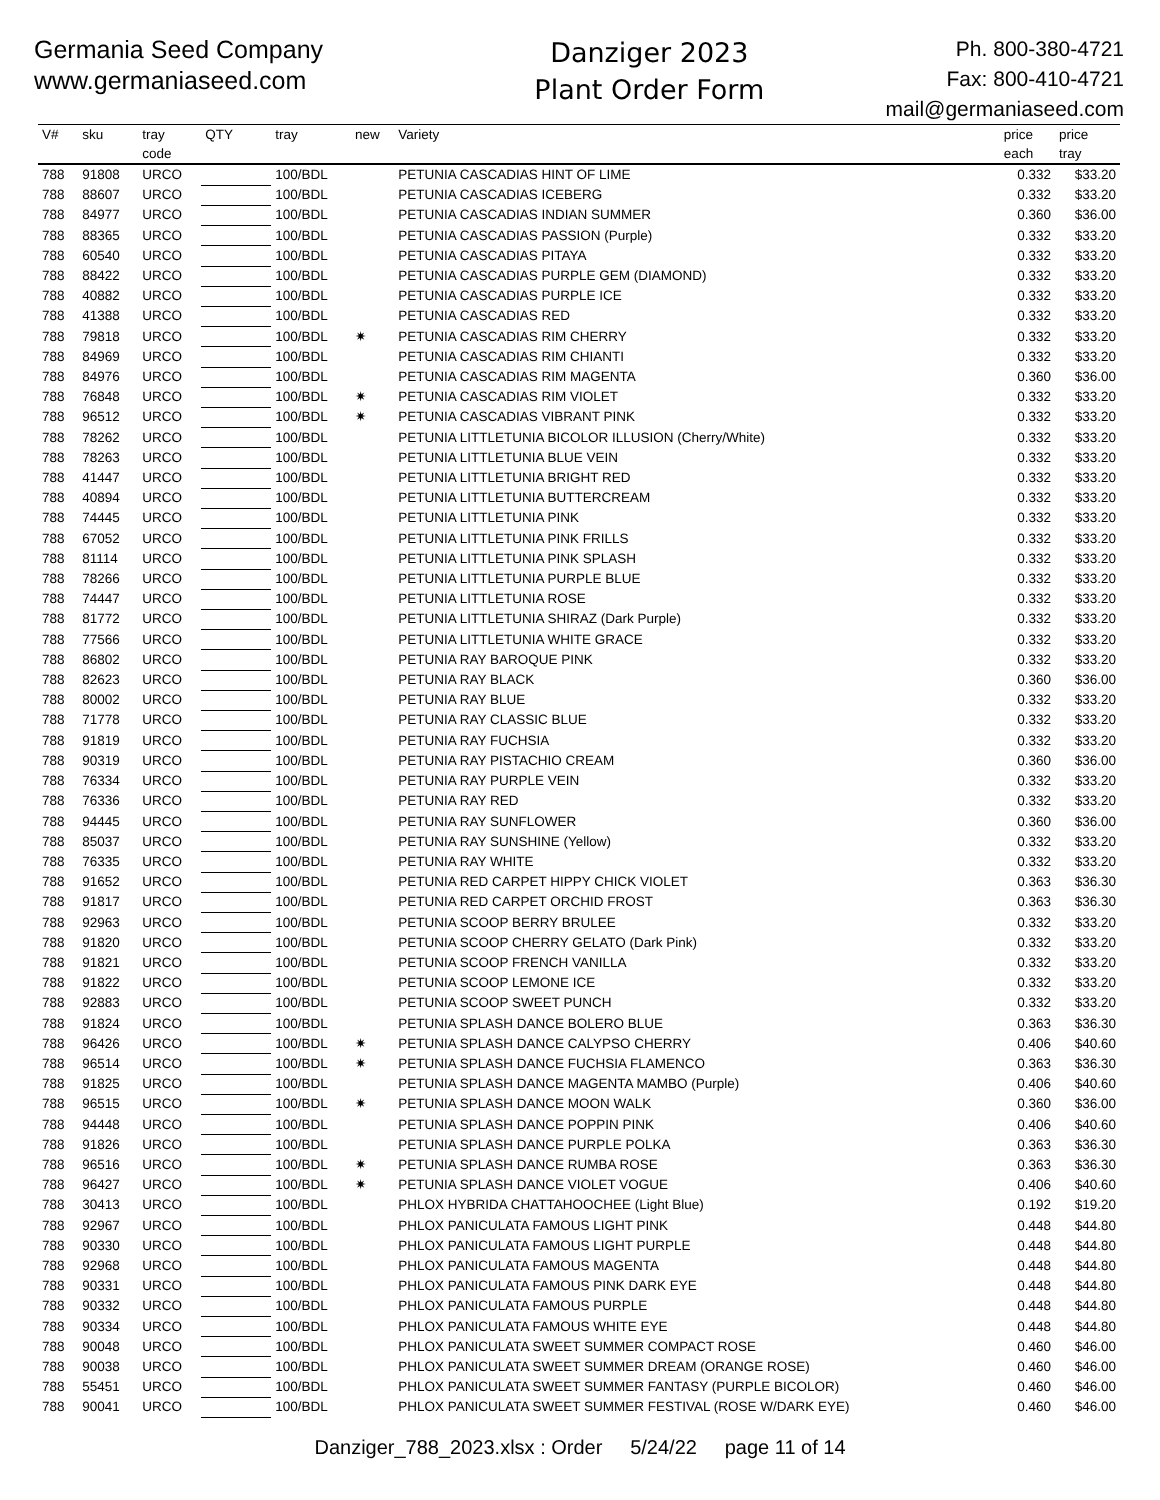Germania Seed Company
www.germaniaseed.com
Danziger 2023
Plant Order Form
Ph. 800-380-4721
Fax: 800-410-4721
mail@germaniaseed.com
| V# | sku | tray code | QTY | tray | new | Variety | price each | price tray |
| --- | --- | --- | --- | --- | --- | --- | --- | --- |
| 788 | 91808 | URCO | | 100/BDL | | PETUNIA CASCADIAS HINT OF LIME | 0.332 | $33.20 |
| 788 | 88607 | URCO | | 100/BDL | | PETUNIA CASCADIAS ICEBERG | 0.332 | $33.20 |
| 788 | 84977 | URCO | | 100/BDL | | PETUNIA CASCADIAS INDIAN SUMMER | 0.360 | $36.00 |
| 788 | 88365 | URCO | | 100/BDL | | PETUNIA CASCADIAS PASSION (Purple) | 0.332 | $33.20 |
| 788 | 60540 | URCO | | 100/BDL | | PETUNIA CASCADIAS PITAYA | 0.332 | $33.20 |
| 788 | 88422 | URCO | | 100/BDL | | PETUNIA CASCADIAS PURPLE GEM (DIAMOND) | 0.332 | $33.20 |
| 788 | 40882 | URCO | | 100/BDL | | PETUNIA CASCADIAS PURPLE ICE | 0.332 | $33.20 |
| 788 | 41388 | URCO | | 100/BDL | | PETUNIA CASCADIAS RED | 0.332 | $33.20 |
| 788 | 79818 | URCO | | 100/BDL | ✷ | PETUNIA CASCADIAS RIM CHERRY | 0.332 | $33.20 |
| 788 | 84969 | URCO | | 100/BDL | | PETUNIA CASCADIAS RIM CHIANTI | 0.332 | $33.20 |
| 788 | 84976 | URCO | | 100/BDL | | PETUNIA CASCADIAS RIM MAGENTA | 0.360 | $36.00 |
| 788 | 76848 | URCO | | 100/BDL | ✷ | PETUNIA CASCADIAS RIM VIOLET | 0.332 | $33.20 |
| 788 | 96512 | URCO | | 100/BDL | ✷ | PETUNIA CASCADIAS VIBRANT PINK | 0.332 | $33.20 |
| 788 | 78262 | URCO | | 100/BDL | | PETUNIA LITTLETUNIA BICOLOR ILLUSION (Cherry/White) | 0.332 | $33.20 |
| 788 | 78263 | URCO | | 100/BDL | | PETUNIA LITTLETUNIA BLUE VEIN | 0.332 | $33.20 |
| 788 | 41447 | URCO | | 100/BDL | | PETUNIA LITTLETUNIA BRIGHT RED | 0.332 | $33.20 |
| 788 | 40894 | URCO | | 100/BDL | | PETUNIA LITTLETUNIA BUTTERCREAM | 0.332 | $33.20 |
| 788 | 74445 | URCO | | 100/BDL | | PETUNIA LITTLETUNIA PINK | 0.332 | $33.20 |
| 788 | 67052 | URCO | | 100/BDL | | PETUNIA LITTLETUNIA PINK FRILLS | 0.332 | $33.20 |
| 788 | 81114 | URCO | | 100/BDL | | PETUNIA LITTLETUNIA PINK SPLASH | 0.332 | $33.20 |
| 788 | 78266 | URCO | | 100/BDL | | PETUNIA LITTLETUNIA PURPLE BLUE | 0.332 | $33.20 |
| 788 | 74447 | URCO | | 100/BDL | | PETUNIA LITTLETUNIA ROSE | 0.332 | $33.20 |
| 788 | 81772 | URCO | | 100/BDL | | PETUNIA LITTLETUNIA SHIRAZ (Dark Purple) | 0.332 | $33.20 |
| 788 | 77566 | URCO | | 100/BDL | | PETUNIA LITTLETUNIA WHITE GRACE | 0.332 | $33.20 |
| 788 | 86802 | URCO | | 100/BDL | | PETUNIA RAY BAROQUE PINK | 0.332 | $33.20 |
| 788 | 82623 | URCO | | 100/BDL | | PETUNIA RAY BLACK | 0.360 | $36.00 |
| 788 | 80002 | URCO | | 100/BDL | | PETUNIA RAY BLUE | 0.332 | $33.20 |
| 788 | 71778 | URCO | | 100/BDL | | PETUNIA RAY CLASSIC BLUE | 0.332 | $33.20 |
| 788 | 91819 | URCO | | 100/BDL | | PETUNIA RAY FUCHSIA | 0.332 | $33.20 |
| 788 | 90319 | URCO | | 100/BDL | | PETUNIA RAY PISTACHIO CREAM | 0.360 | $36.00 |
| 788 | 76334 | URCO | | 100/BDL | | PETUNIA RAY PURPLE VEIN | 0.332 | $33.20 |
| 788 | 76336 | URCO | | 100/BDL | | PETUNIA RAY RED | 0.332 | $33.20 |
| 788 | 94445 | URCO | | 100/BDL | | PETUNIA RAY SUNFLOWER | 0.360 | $36.00 |
| 788 | 85037 | URCO | | 100/BDL | | PETUNIA RAY SUNSHINE (Yellow) | 0.332 | $33.20 |
| 788 | 76335 | URCO | | 100/BDL | | PETUNIA RAY WHITE | 0.332 | $33.20 |
| 788 | 91652 | URCO | | 100/BDL | | PETUNIA RED CARPET HIPPY CHICK VIOLET | 0.363 | $36.30 |
| 788 | 91817 | URCO | | 100/BDL | | PETUNIA RED CARPET ORCHID FROST | 0.363 | $36.30 |
| 788 | 92963 | URCO | | 100/BDL | | PETUNIA SCOOP BERRY BRULEE | 0.332 | $33.20 |
| 788 | 91820 | URCO | | 100/BDL | | PETUNIA SCOOP CHERRY GELATO (Dark Pink) | 0.332 | $33.20 |
| 788 | 91821 | URCO | | 100/BDL | | PETUNIA SCOOP FRENCH VANILLA | 0.332 | $33.20 |
| 788 | 91822 | URCO | | 100/BDL | | PETUNIA SCOOP LEMONE ICE | 0.332 | $33.20 |
| 788 | 92883 | URCO | | 100/BDL | | PETUNIA SCOOP SWEET PUNCH | 0.332 | $33.20 |
| 788 | 91824 | URCO | | 100/BDL | | PETUNIA SPLASH DANCE BOLERO BLUE | 0.363 | $36.30 |
| 788 | 96426 | URCO | | 100/BDL | ✷ | PETUNIA SPLASH DANCE CALYPSO CHERRY | 0.406 | $40.60 |
| 788 | 96514 | URCO | | 100/BDL | ✷ | PETUNIA SPLASH DANCE FUCHSIA FLAMENCO | 0.363 | $36.30 |
| 788 | 91825 | URCO | | 100/BDL | | PETUNIA SPLASH DANCE MAGENTA MAMBO (Purple) | 0.406 | $40.60 |
| 788 | 96515 | URCO | | 100/BDL | ✷ | PETUNIA SPLASH DANCE MOON WALK | 0.360 | $36.00 |
| 788 | 94448 | URCO | | 100/BDL | | PETUNIA SPLASH DANCE POPPIN PINK | 0.406 | $40.60 |
| 788 | 91826 | URCO | | 100/BDL | | PETUNIA SPLASH DANCE PURPLE POLKA | 0.363 | $36.30 |
| 788 | 96516 | URCO | | 100/BDL | ✷ | PETUNIA SPLASH DANCE RUMBA ROSE | 0.363 | $36.30 |
| 788 | 96427 | URCO | | 100/BDL | ✷ | PETUNIA SPLASH DANCE VIOLET VOGUE | 0.406 | $40.60 |
| 788 | 30413 | URCO | | 100/BDL | | PHLOX HYBRIDA CHATTAHOOCHEE (Light Blue) | 0.192 | $19.20 |
| 788 | 92967 | URCO | | 100/BDL | | PHLOX PANICULATA FAMOUS LIGHT PINK | 0.448 | $44.80 |
| 788 | 90330 | URCO | | 100/BDL | | PHLOX PANICULATA FAMOUS LIGHT PURPLE | 0.448 | $44.80 |
| 788 | 92968 | URCO | | 100/BDL | | PHLOX PANICULATA FAMOUS MAGENTA | 0.448 | $44.80 |
| 788 | 90331 | URCO | | 100/BDL | | PHLOX PANICULATA FAMOUS PINK DARK EYE | 0.448 | $44.80 |
| 788 | 90332 | URCO | | 100/BDL | | PHLOX PANICULATA FAMOUS PURPLE | 0.448 | $44.80 |
| 788 | 90334 | URCO | | 100/BDL | | PHLOX PANICULATA FAMOUS WHITE EYE | 0.448 | $44.80 |
| 788 | 90048 | URCO | | 100/BDL | | PHLOX PANICULATA SWEET SUMMER COMPACT ROSE | 0.460 | $46.00 |
| 788 | 90038 | URCO | | 100/BDL | | PHLOX PANICULATA SWEET SUMMER DREAM (ORANGE ROSE) | 0.460 | $46.00 |
| 788 | 55451 | URCO | | 100/BDL | | PHLOX PANICULATA SWEET SUMMER FANTASY (PURPLE BICOLOR) | 0.460 | $46.00 |
| 788 | 90041 | URCO | | 100/BDL | | PHLOX PANICULATA SWEET SUMMER FESTIVAL (ROSE W/DARK EYE) | 0.460 | $46.00 |
Danziger_788_2023.xlsx : Order 5/24/22 page 11 of 14